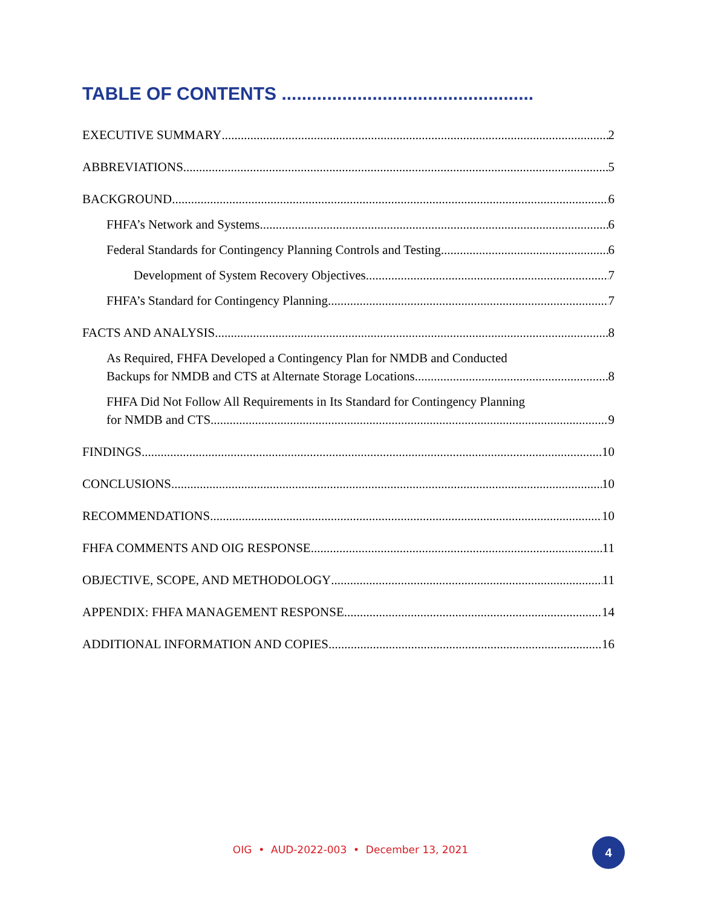TABLE OF CONTENTS ..................................................
EXECUTIVE SUMMARY 2
ABBREVIATIONS 5
BACKGROUND 6
FHFA’s Network and Systems 6
Federal Standards for Contingency Planning Controls and Testing 6
Development of System Recovery Objectives 7
FHFA’s Standard for Contingency Planning 7
FACTS AND ANALYSIS 8
As Required, FHFA Developed a Contingency Plan for NMDB and Conducted
Backups for NMDB and CTS at Alternate Storage Locations 8
FHFA Did Not Follow All Requirements in Its Standard for Contingency Planning
for NMDB and CTS 9
FINDINGS 10
CONCLUSIONS 10
RECOMMENDATIONS 10
FHFA COMMENTS AND OIG RESPONSE 11
OBJECTIVE, SCOPE, AND METHODOLOGY 11
APPENDIX: FHFA MANAGEMENT RESPONSE 14
ADDITIONAL INFORMATION AND COPIES 16
OIG • AUD-2022-003 • December 13, 2021 4